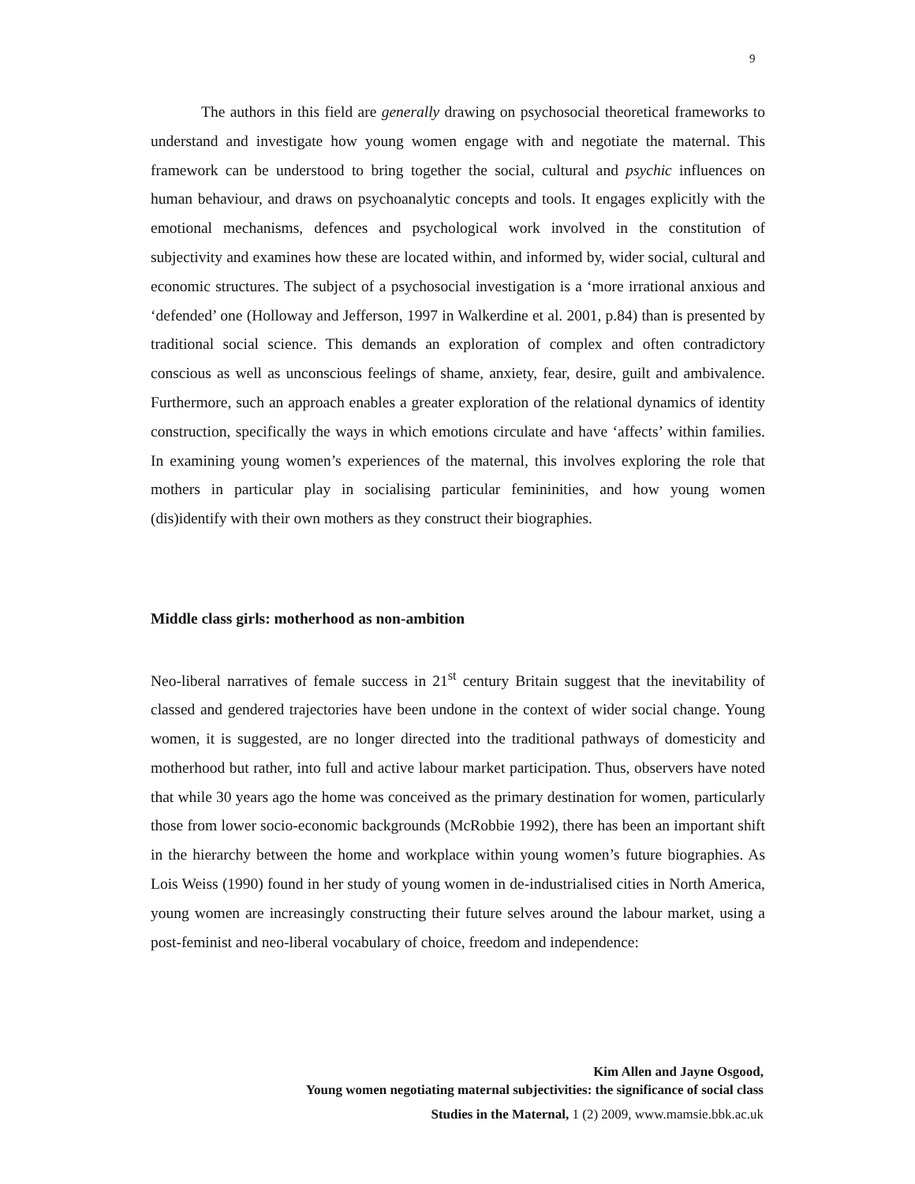9
The authors in this field are generally drawing on psychosocial theoretical frameworks to understand and investigate how young women engage with and negotiate the maternal. This framework can be understood to bring together the social, cultural and psychic influences on human behaviour, and draws on psychoanalytic concepts and tools. It engages explicitly with the emotional mechanisms, defences and psychological work involved in the constitution of subjectivity and examines how these are located within, and informed by, wider social, cultural and economic structures. The subject of a psychosocial investigation is a ‘more irrational anxious and ‘defended’ one (Holloway and Jefferson, 1997 in Walkerdine et al. 2001, p.84) than is presented by traditional social science. This demands an exploration of complex and often contradictory conscious as well as unconscious feelings of shame, anxiety, fear, desire, guilt and ambivalence. Furthermore, such an approach enables a greater exploration of the relational dynamics of identity construction, specifically the ways in which emotions circulate and have ‘affects’ within families. In examining young women’s experiences of the maternal, this involves exploring the role that mothers in particular play in socialising particular femininities, and how young women (dis)identify with their own mothers as they construct their biographies.
Middle class girls: motherhood as non-ambition
Neo-liberal narratives of female success in 21<sup>st</sup> century Britain suggest that the inevitability of classed and gendered trajectories have been undone in the context of wider social change. Young women, it is suggested, are no longer directed into the traditional pathways of domesticity and motherhood but rather, into full and active labour market participation. Thus, observers have noted that while 30 years ago the home was conceived as the primary destination for women, particularly those from lower socio-economic backgrounds (McRobbie 1992), there has been an important shift in the hierarchy between the home and workplace within young women’s future biographies. As Lois Weiss (1990) found in her study of young women in de-industrialised cities in North America, young women are increasingly constructing their future selves around the labour market, using a post-feminist and neo-liberal vocabulary of choice, freedom and independence:
Kim Allen and Jayne Osgood,
Young women negotiating maternal subjectivities: the significance of social class
Studies in the Maternal, 1 (2) 2009, www.mamsie.bbk.ac.uk